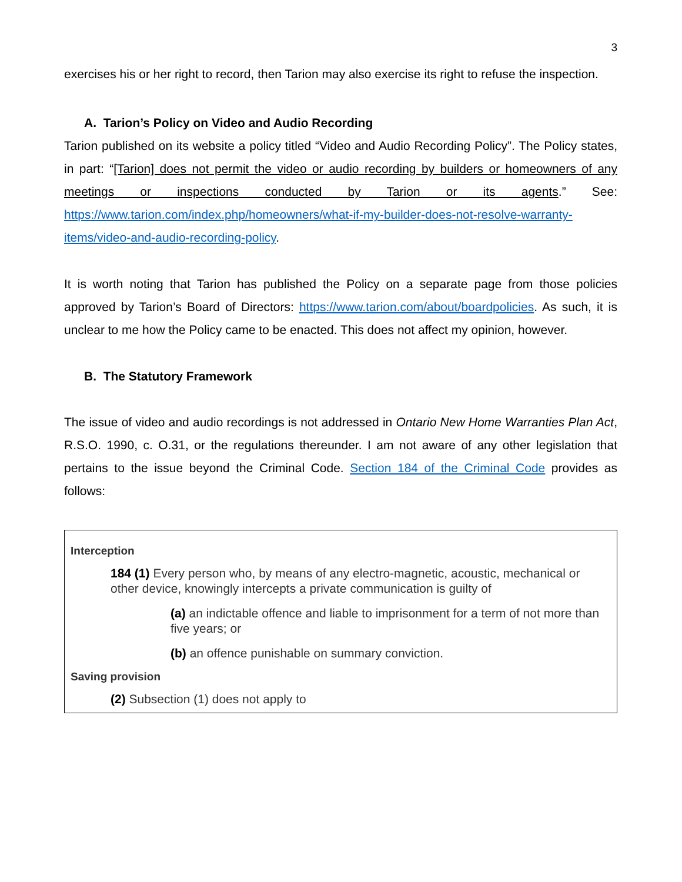3
exercises his or her right to record, then Tarion may also exercise its right to refuse the inspection.
A. Tarion’s Policy on Video and Audio Recording
Tarion published on its website a policy titled “Video and Audio Recording Policy”. The Policy states, in part: “[Tarion] does not permit the video or audio recording by builders or homeowners of any meetings or inspections conducted by Tarion or its agents.” See: https://www.tarion.com/index.php/homeowners/what-if-my-builder-does-not-resolve-warranty-items/video-and-audio-recording-policy.
It is worth noting that Tarion has published the Policy on a separate page from those policies approved by Tarion’s Board of Directors: https://www.tarion.com/about/boardpolicies. As such, it is unclear to me how the Policy came to be enacted. This does not affect my opinion, however.
B. The Statutory Framework
The issue of video and audio recordings is not addressed in Ontario New Home Warranties Plan Act, R.S.O. 1990, c. O.31, or the regulations thereunder. I am not aware of any other legislation that pertains to the issue beyond the Criminal Code. Section 184 of the Criminal Code provides as follows:
Interception
184 (1) Every person who, by means of any electro-magnetic, acoustic, mechanical or other device, knowingly intercepts a private communication is guilty of
(a) an indictable offence and liable to imprisonment for a term of not more than five years; or
(b) an offence punishable on summary conviction.
Saving provision
(2) Subsection (1) does not apply to